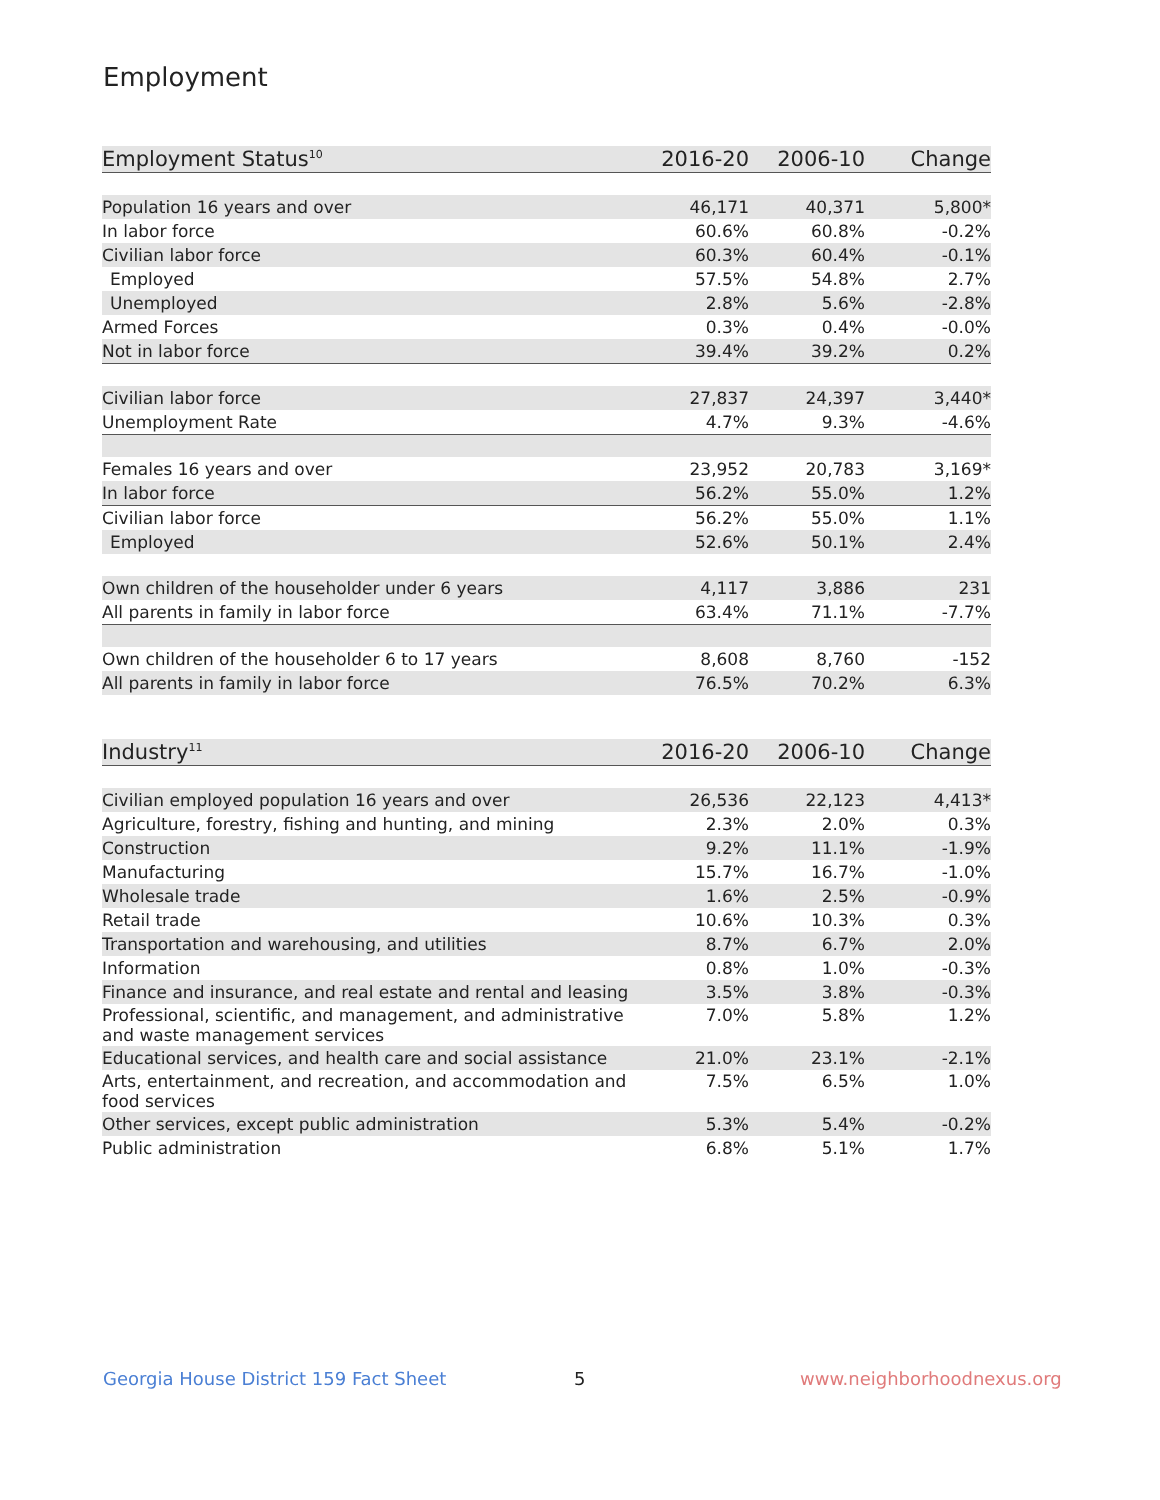Employment
| Employment Status<sup>10</sup> | 2016-20 | 2006-10 | Change |
| --- | --- | --- | --- |
| Population 16 years and over | 46,171 | 40,371 | 5,800* |
| In labor force | 60.6% | 60.8% | -0.2% |
| Civilian labor force | 60.3% | 60.4% | -0.1% |
| Employed | 57.5% | 54.8% | 2.7% |
| Unemployed | 2.8% | 5.6% | -2.8% |
| Armed Forces | 0.3% | 0.4% | -0.0% |
| Not in labor force | 39.4% | 39.2% | 0.2% |
| Civilian labor force | 27,837 | 24,397 | 3,440* |
| Unemployment Rate | 4.7% | 9.3% | -4.6% |
| Females 16 years and over | 23,952 | 20,783 | 3,169* |
| In labor force | 56.2% | 55.0% | 1.2% |
| Civilian labor force | 56.2% | 55.0% | 1.1% |
| Employed | 52.6% | 50.1% | 2.4% |
| Own children of the householder under 6 years | 4,117 | 3,886 | 231 |
| All parents in family in labor force | 63.4% | 71.1% | -7.7% |
| Own children of the householder 6 to 17 years | 8,608 | 8,760 | -152 |
| All parents in family in labor force | 76.5% | 70.2% | 6.3% |
| Industry<sup>11</sup> | 2016-20 | 2006-10 | Change |
| Civilian employed population 16 years and over | 26,536 | 22,123 | 4,413* |
| Agriculture, forestry, fishing and hunting, and mining | 2.3% | 2.0% | 0.3% |
| Construction | 9.2% | 11.1% | -1.9% |
| Manufacturing | 15.7% | 16.7% | -1.0% |
| Wholesale trade | 1.6% | 2.5% | -0.9% |
| Retail trade | 10.6% | 10.3% | 0.3% |
| Transportation and warehousing, and utilities | 8.7% | 6.7% | 2.0% |
| Information | 0.8% | 1.0% | -0.3% |
| Finance and insurance, and real estate and rental and leasing | 3.5% | 3.8% | -0.3% |
| Professional, scientific, and management, and administrative and waste management services | 7.0% | 5.8% | 1.2% |
| Educational services, and health care and social assistance | 21.0% | 23.1% | -2.1% |
| Arts, entertainment, and recreation, and accommodation and food services | 7.5% | 6.5% | 1.0% |
| Other services, except public administration | 5.3% | 5.4% | -0.2% |
| Public administration | 6.8% | 5.1% | 1.7% |
Georgia House District 159 Fact Sheet
5 www.neighborhoodnexus.org